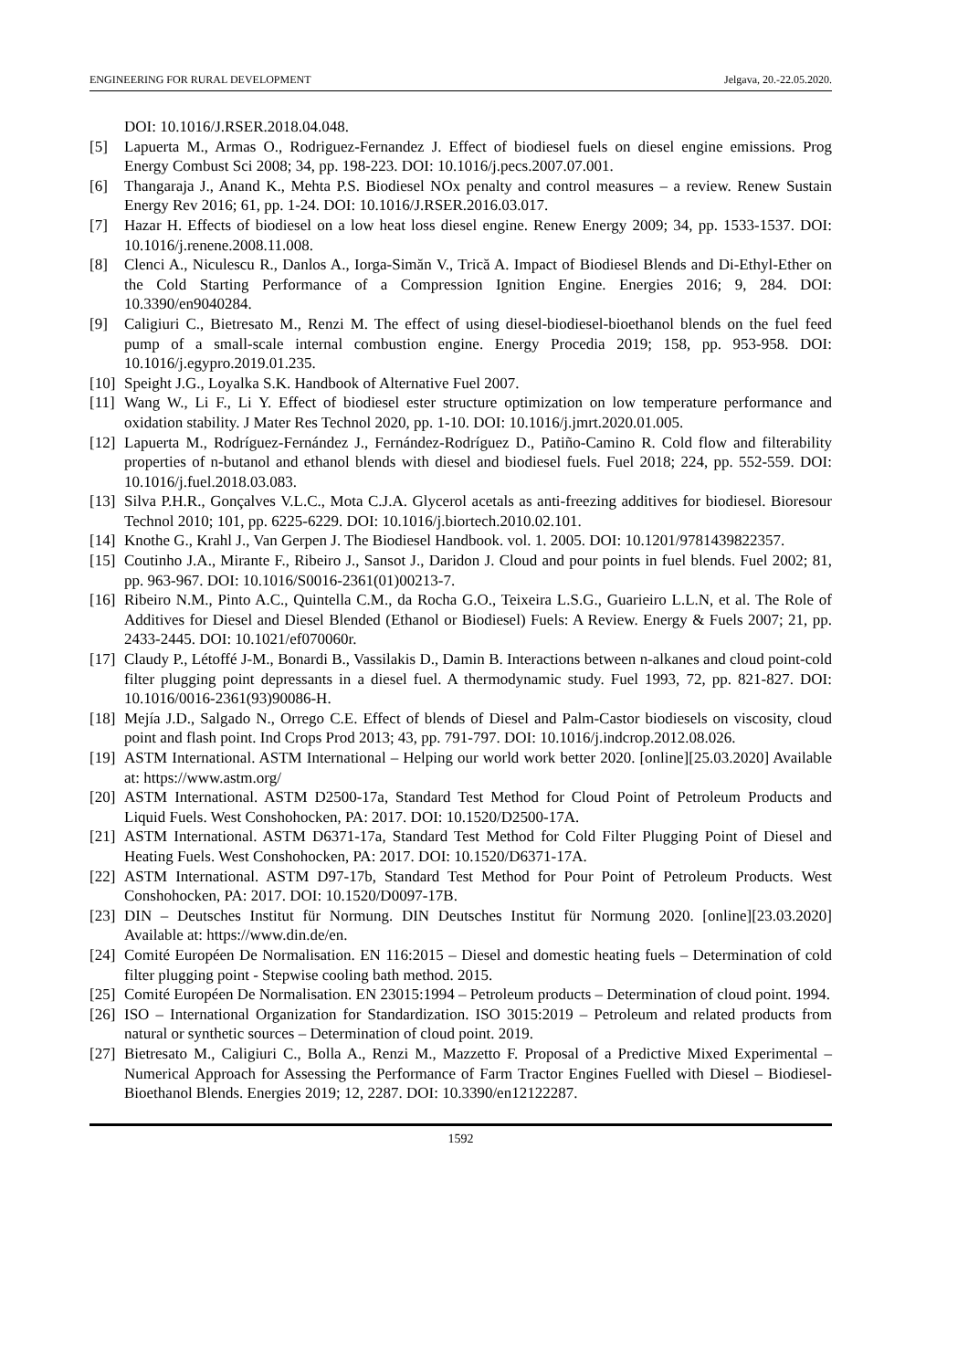ENGINEERING FOR RURAL DEVELOPMENT Jelgava, 20.-22.05.2020.
DOI: 10.1016/J.RSER.2018.04.048.
[5] Lapuerta M., Armas O., Rodriguez-Fernandez J. Effect of biodiesel fuels on diesel engine emissions. Prog Energy Combust Sci 2008; 34, pp. 198-223. DOI: 10.1016/j.pecs.2007.07.001.
[6] Thangaraja J., Anand K., Mehta P.S. Biodiesel NOx penalty and control measures – a review. Renew Sustain Energy Rev 2016; 61, pp. 1-24. DOI: 10.1016/J.RSER.2016.03.017.
[7] Hazar H. Effects of biodiesel on a low heat loss diesel engine. Renew Energy 2009; 34, pp. 1533-1537. DOI: 10.1016/j.renene.2008.11.008.
[8] Clenci A., Niculescu R., Danlos A., Iorga-Simăn V., Trică A. Impact of Biodiesel Blends and Di-Ethyl-Ether on the Cold Starting Performance of a Compression Ignition Engine. Energies 2016; 9, 284. DOI: 10.3390/en9040284.
[9] Caligiuri C., Bietresato M., Renzi M. The effect of using diesel-biodiesel-bioethanol blends on the fuel feed pump of a small-scale internal combustion engine. Energy Procedia 2019; 158, pp. 953-958. DOI: 10.1016/j.egypro.2019.01.235.
[10] Speight J.G., Loyalka S.K. Handbook of Alternative Fuel 2007.
[11] Wang W., Li F., Li Y. Effect of biodiesel ester structure optimization on low temperature performance and oxidation stability. J Mater Res Technol 2020, pp. 1-10. DOI: 10.1016/j.jmrt.2020.01.005.
[12] Lapuerta M., Rodríguez-Fernández J., Fernández-Rodríguez D., Patiño-Camino R. Cold flow and filterability properties of n-butanol and ethanol blends with diesel and biodiesel fuels. Fuel 2018; 224, pp. 552-559. DOI: 10.1016/j.fuel.2018.03.083.
[13] Silva P.H.R., Gonçalves V.L.C., Mota C.J.A. Glycerol acetals as anti-freezing additives for biodiesel. Bioresour Technol 2010; 101, pp. 6225-6229. DOI: 10.1016/j.biortech.2010.02.101.
[14] Knothe G., Krahl J., Van Gerpen J. The Biodiesel Handbook. vol. 1. 2005. DOI: 10.1201/9781439822357.
[15] Coutinho J.A., Mirante F., Ribeiro J., Sansot J., Daridon J. Cloud and pour points in fuel blends. Fuel 2002; 81, pp. 963-967. DOI: 10.1016/S0016-2361(01)00213-7.
[16] Ribeiro N.M., Pinto A.C., Quintella C.M., da Rocha G.O., Teixeira L.S.G., Guarieiro L.L.N, et al. The Role of Additives for Diesel and Diesel Blended (Ethanol or Biodiesel) Fuels: A Review. Energy & Fuels 2007; 21, pp. 2433-2445. DOI: 10.1021/ef070060r.
[17] Claudy P., Létoffé J-M., Bonardi B., Vassilakis D., Damin B. Interactions between n-alkanes and cloud point-cold filter plugging point depressants in a diesel fuel. A thermodynamic study. Fuel 1993, 72, pp. 821-827. DOI: 10.1016/0016-2361(93)90086-H.
[18] Mejía J.D., Salgado N., Orrego C.E. Effect of blends of Diesel and Palm-Castor biodiesels on viscosity, cloud point and flash point. Ind Crops Prod 2013; 43, pp. 791-797. DOI: 10.1016/j.indcrop.2012.08.026.
[19] ASTM International. ASTM International – Helping our world work better 2020. [online][25.03.2020] Available at: https://www.astm.org/
[20] ASTM International. ASTM D2500-17a, Standard Test Method for Cloud Point of Petroleum Products and Liquid Fuels. West Conshohocken, PA: 2017. DOI: 10.1520/D2500-17A.
[21] ASTM International. ASTM D6371-17a, Standard Test Method for Cold Filter Plugging Point of Diesel and Heating Fuels. West Conshohocken, PA: 2017. DOI: 10.1520/D6371-17A.
[22] ASTM International. ASTM D97-17b, Standard Test Method for Pour Point of Petroleum Products. West Conshohocken, PA: 2017. DOI: 10.1520/D0097-17B.
[23] DIN – Deutsches Institut für Normung. DIN Deutsches Institut für Normung 2020. [online][23.03.2020] Available at: https://www.din.de/en.
[24] Comité Européen De Normalisation. EN 116:2015 – Diesel and domestic heating fuels – Determination of cold filter plugging point - Stepwise cooling bath method. 2015.
[25] Comité Européen De Normalisation. EN 23015:1994 – Petroleum products – Determination of cloud point. 1994.
[26] ISO – International Organization for Standardization. ISO 3015:2019 – Petroleum and related products from natural or synthetic sources – Determination of cloud point. 2019.
[27] Bietresato M., Caligiuri C., Bolla A., Renzi M., Mazzetto F. Proposal of a Predictive Mixed Experimental – Numerical Approach for Assessing the Performance of Farm Tractor Engines Fuelled with Diesel – Biodiesel-Bioethanol Blends. Energies 2019; 12, 2287. DOI: 10.3390/en12122287.
1592